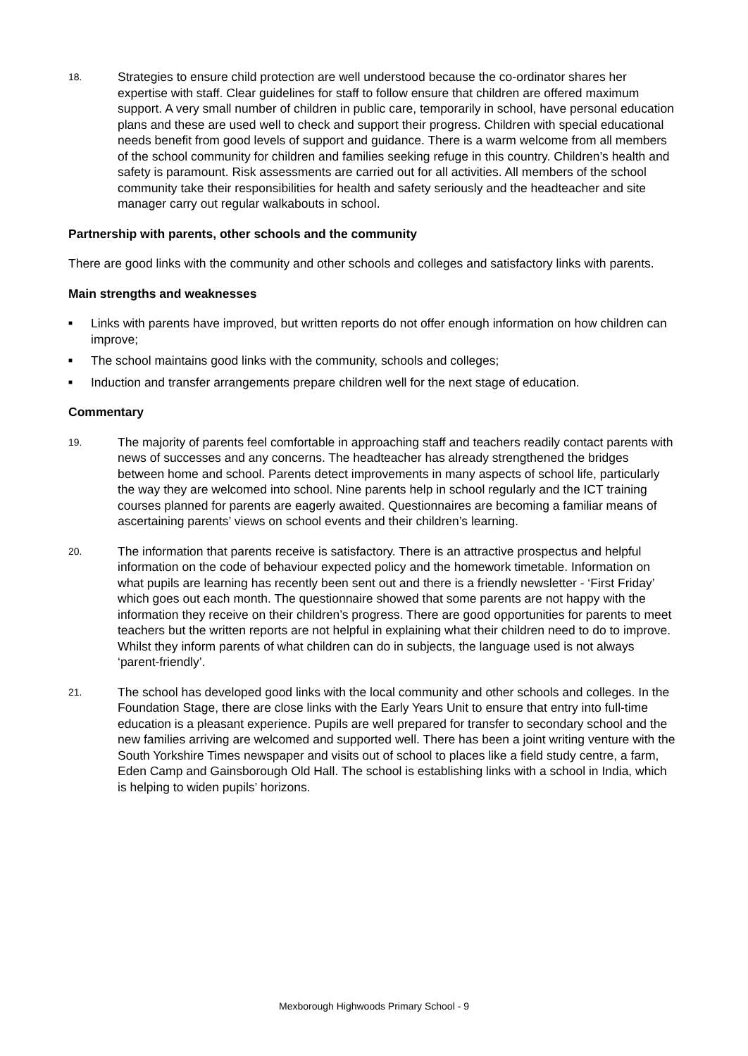18.
Strategies to ensure child protection are well understood because the co-ordinator shares her expertise with staff. Clear guidelines for staff to follow ensure that children are offered maximum support. A very small number of children in public care, temporarily in school, have personal education plans and these are used well to check and support their progress. Children with special educational needs benefit from good levels of support and guidance. There is a warm welcome from all members of the school community for children and families seeking refuge in this country. Children’s health and safety is paramount. Risk assessments are carried out for all activities. All members of the school community take their responsibilities for health and safety seriously and the headteacher and site manager carry out regular walkabouts in school.
Partnership with parents, other schools and the community
There are good links with the community and other schools and colleges and satisfactory links with parents.
Main strengths and weaknesses
■ Links with parents have improved, but written reports do not offer enough information on how children can improve;
■ The school maintains good links with the community, schools and colleges;
■ Induction and transfer arrangements prepare children well for the next stage of education.
Commentary
19.
The majority of parents feel comfortable in approaching staff and teachers readily contact parents with news of successes and any concerns. The headteacher has already strengthened the bridges between home and school. Parents detect improvements in many aspects of school life, particularly the way they are welcomed into school. Nine parents help in school regularly and the ICT training courses planned for parents are eagerly awaited. Questionnaires are becoming a familiar means of ascertaining parents’ views on school events and their children’s learning.
20.
The information that parents receive is satisfactory. There is an attractive prospectus and helpful information on the code of behaviour expected policy and the homework timetable. Information on what pupils are learning has recently been sent out and there is a friendly newsletter - ‘First Friday’ which goes out each month. The questionnaire showed that some parents are not happy with the information they receive on their children’s progress. There are good opportunities for parents to meet teachers but the written reports are not helpful in explaining what their children need to do to improve. Whilst they inform parents of what children can do in subjects, the language used is not always ‘parent-friendly’.
21.
The school has developed good links with the local community and other schools and colleges. In the Foundation Stage, there are close links with the Early Years Unit to ensure that entry into full-time education is a pleasant experience. Pupils are well prepared for transfer to secondary school and the new families arriving are welcomed and supported well. There has been a joint writing venture with the South Yorkshire Times newspaper and visits out of school to places like a field study centre, a farm, Eden Camp and Gainsborough Old Hall. The school is establishing links with a school in India, which is helping to widen pupils’ horizons.
Mexborough Highwoods Primary School - 9